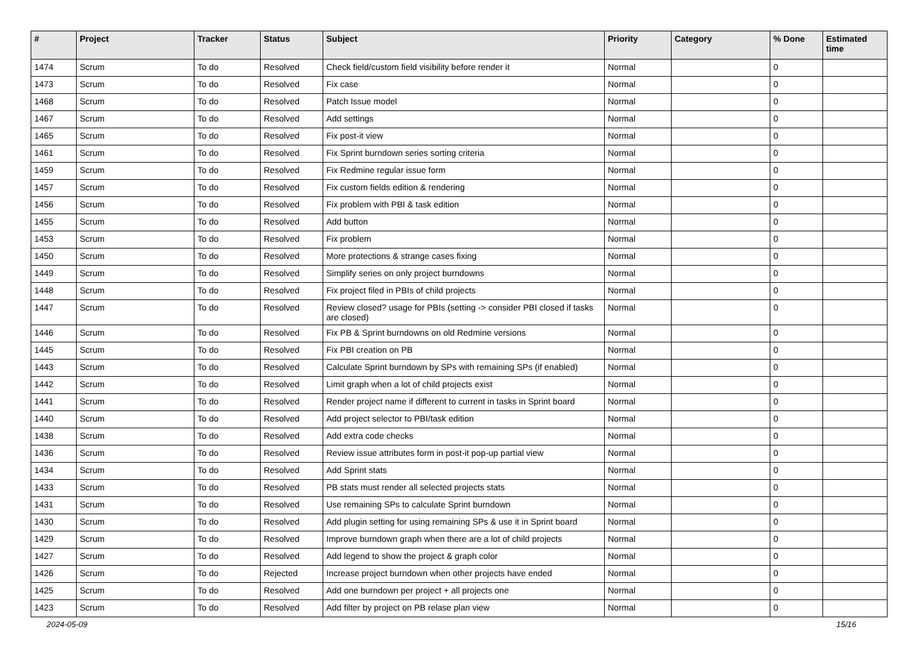| # | Project | Tracker | Status | Subject | Priority | Category | % Done | Estimated time |
| --- | --- | --- | --- | --- | --- | --- | --- | --- |
| 1474 | Scrum | To do | Resolved | Check field/custom field visibility before render it | Normal | | 0 | |
| 1473 | Scrum | To do | Resolved | Fix case | Normal | | 0 | |
| 1468 | Scrum | To do | Resolved | Patch Issue model | Normal | | 0 | |
| 1467 | Scrum | To do | Resolved | Add settings | Normal | | 0 | |
| 1465 | Scrum | To do | Resolved | Fix post-it view | Normal | | 0 | |
| 1461 | Scrum | To do | Resolved | Fix Sprint burndown series sorting criteria | Normal | | 0 | |
| 1459 | Scrum | To do | Resolved | Fix Redmine regular issue form | Normal | | 0 | |
| 1457 | Scrum | To do | Resolved | Fix custom fields edition & rendering | Normal | | 0 | |
| 1456 | Scrum | To do | Resolved | Fix problem with PBI & task edition | Normal | | 0 | |
| 1455 | Scrum | To do | Resolved | Add button | Normal | | 0 | |
| 1453 | Scrum | To do | Resolved | Fix problem | Normal | | 0 | |
| 1450 | Scrum | To do | Resolved | More protections & strange cases fixing | Normal | | 0 | |
| 1449 | Scrum | To do | Resolved | Simplify series on only project burndowns | Normal | | 0 | |
| 1448 | Scrum | To do | Resolved | Fix project filed in PBIs of child projects | Normal | | 0 | |
| 1447 | Scrum | To do | Resolved | Review closed? usage for PBIs (setting -> consider PBI closed if tasks are closed) | Normal | | 0 | |
| 1446 | Scrum | To do | Resolved | Fix PB & Sprint burndowns on old Redmine versions | Normal | | 0 | |
| 1445 | Scrum | To do | Resolved | Fix PBI creation on PB | Normal | | 0 | |
| 1443 | Scrum | To do | Resolved | Calculate Sprint burndown by SPs with remaining SPs (if enabled) | Normal | | 0 | |
| 1442 | Scrum | To do | Resolved | Limit graph when a lot of child projects exist | Normal | | 0 | |
| 1441 | Scrum | To do | Resolved | Render project name if different to current in tasks in Sprint board | Normal | | 0 | |
| 1440 | Scrum | To do | Resolved | Add project selector to PBI/task edition | Normal | | 0 | |
| 1438 | Scrum | To do | Resolved | Add extra code checks | Normal | | 0 | |
| 1436 | Scrum | To do | Resolved | Review issue attributes form in post-it pop-up partial view | Normal | | 0 | |
| 1434 | Scrum | To do | Resolved | Add Sprint stats | Normal | | 0 | |
| 1433 | Scrum | To do | Resolved | PB stats must render all selected projects stats | Normal | | 0 | |
| 1431 | Scrum | To do | Resolved | Use remaining SPs to calculate Sprint burndown | Normal | | 0 | |
| 1430 | Scrum | To do | Resolved | Add plugin setting for using remaining SPs & use it in Sprint board | Normal | | 0 | |
| 1429 | Scrum | To do | Resolved | Improve burndown graph when there are a lot of child projects | Normal | | 0 | |
| 1427 | Scrum | To do | Resolved | Add legend to show the project & graph color | Normal | | 0 | |
| 1426 | Scrum | To do | Rejected | Increase project burndown when other projects have ended | Normal | | 0 | |
| 1425 | Scrum | To do | Resolved | Add one burndown per project + all projects one | Normal | | 0 | |
| 1423 | Scrum | To do | Resolved | Add filter by project on PB relase plan view | Normal | | 0 | |
2024-05-09 15/16